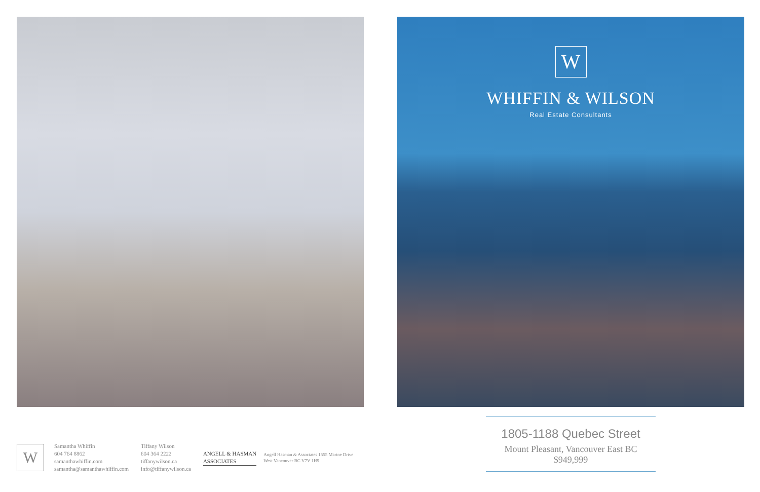W
Samantha Whiffin
604 764 8862
samanthawhiffin.com
samantha@samanthawhiffin.com
Tiffany Wilson
604 364 2222
tiffanywilson.ca
info@tiffanywilson.ca
ANGELL & HASMAN
ASSOCIATES
Angell Hasman & Associates 1555 Marine Drive
West Vancouver BC V7V 1H9
W
WHIFFIN & WILSON
Real Estate Consultants
1805-1188 Quebec Street
Mount Pleasant, Vancouver East BC
$949,999